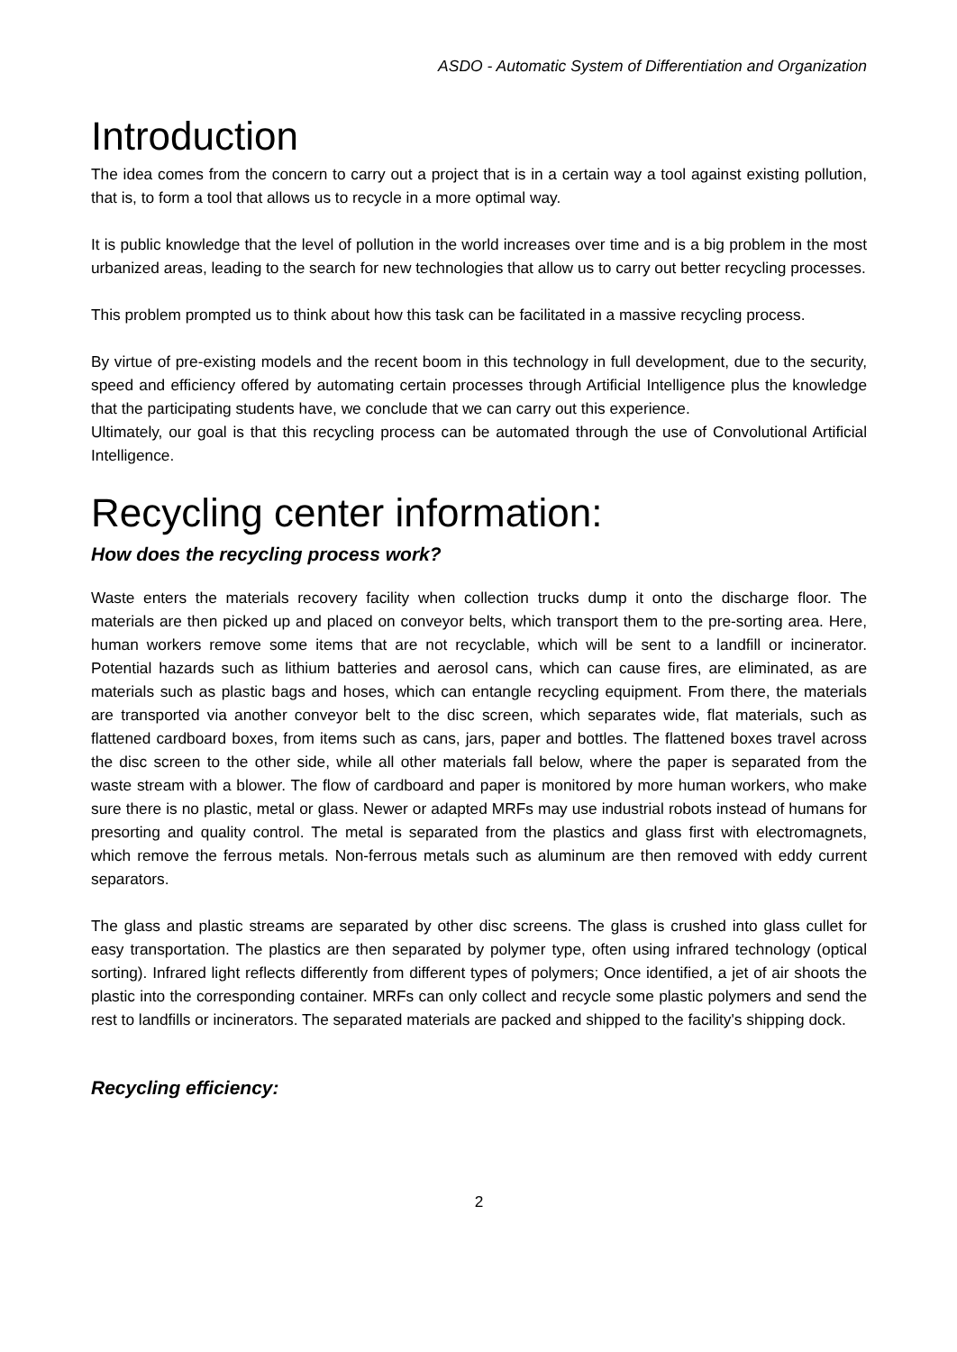ASDO - Automatic System of Differentiation and Organization
Introduction
The idea comes from the concern to carry out a project that is in a certain way a tool against existing pollution, that is, to form a tool that allows us to recycle in a more optimal way.
It is public knowledge that the level of pollution in the world increases over time and is a big problem in the most urbanized areas, leading to the search for new technologies that allow us to carry out better recycling processes.
This problem prompted us to think about how this task can be facilitated in a massive recycling process.
By virtue of pre-existing models and the recent boom in this technology in full development, due to the security, speed and efficiency offered by automating certain processes through Artificial Intelligence plus the knowledge that the participating students have, we conclude that we can carry out this experience.
Ultimately, our goal is that this recycling process can be automated through the use of Convolutional Artificial Intelligence.
Recycling center information:
How does the recycling process work?
Waste enters the materials recovery facility when collection trucks dump it onto the discharge floor. The materials are then picked up and placed on conveyor belts, which transport them to the pre-sorting area. Here, human workers remove some items that are not recyclable, which will be sent to a landfill or incinerator. Potential hazards such as lithium batteries and aerosol cans, which can cause fires, are eliminated, as are materials such as plastic bags and hoses, which can entangle recycling equipment. From there, the materials are transported via another conveyor belt to the disc screen, which separates wide, flat materials, such as flattened cardboard boxes, from items such as cans, jars, paper and bottles. The flattened boxes travel across the disc screen to the other side, while all other materials fall below, where the paper is separated from the waste stream with a blower. The flow of cardboard and paper is monitored by more human workers, who make sure there is no plastic, metal or glass. Newer or adapted MRFs may use industrial robots instead of humans for presorting and quality control. The metal is separated from the plastics and glass first with electromagnets, which remove the ferrous metals. Non-ferrous metals such as aluminum are then removed with eddy current separators.
The glass and plastic streams are separated by other disc screens. The glass is crushed into glass cullet for easy transportation. The plastics are then separated by polymer type, often using infrared technology (optical sorting). Infrared light reflects differently from different types of polymers; Once identified, a jet of air shoots the plastic into the corresponding container. MRFs can only collect and recycle some plastic polymers and send the rest to landfills or incinerators. The separated materials are packed and shipped to the facility's shipping dock.
Recycling efficiency:
2